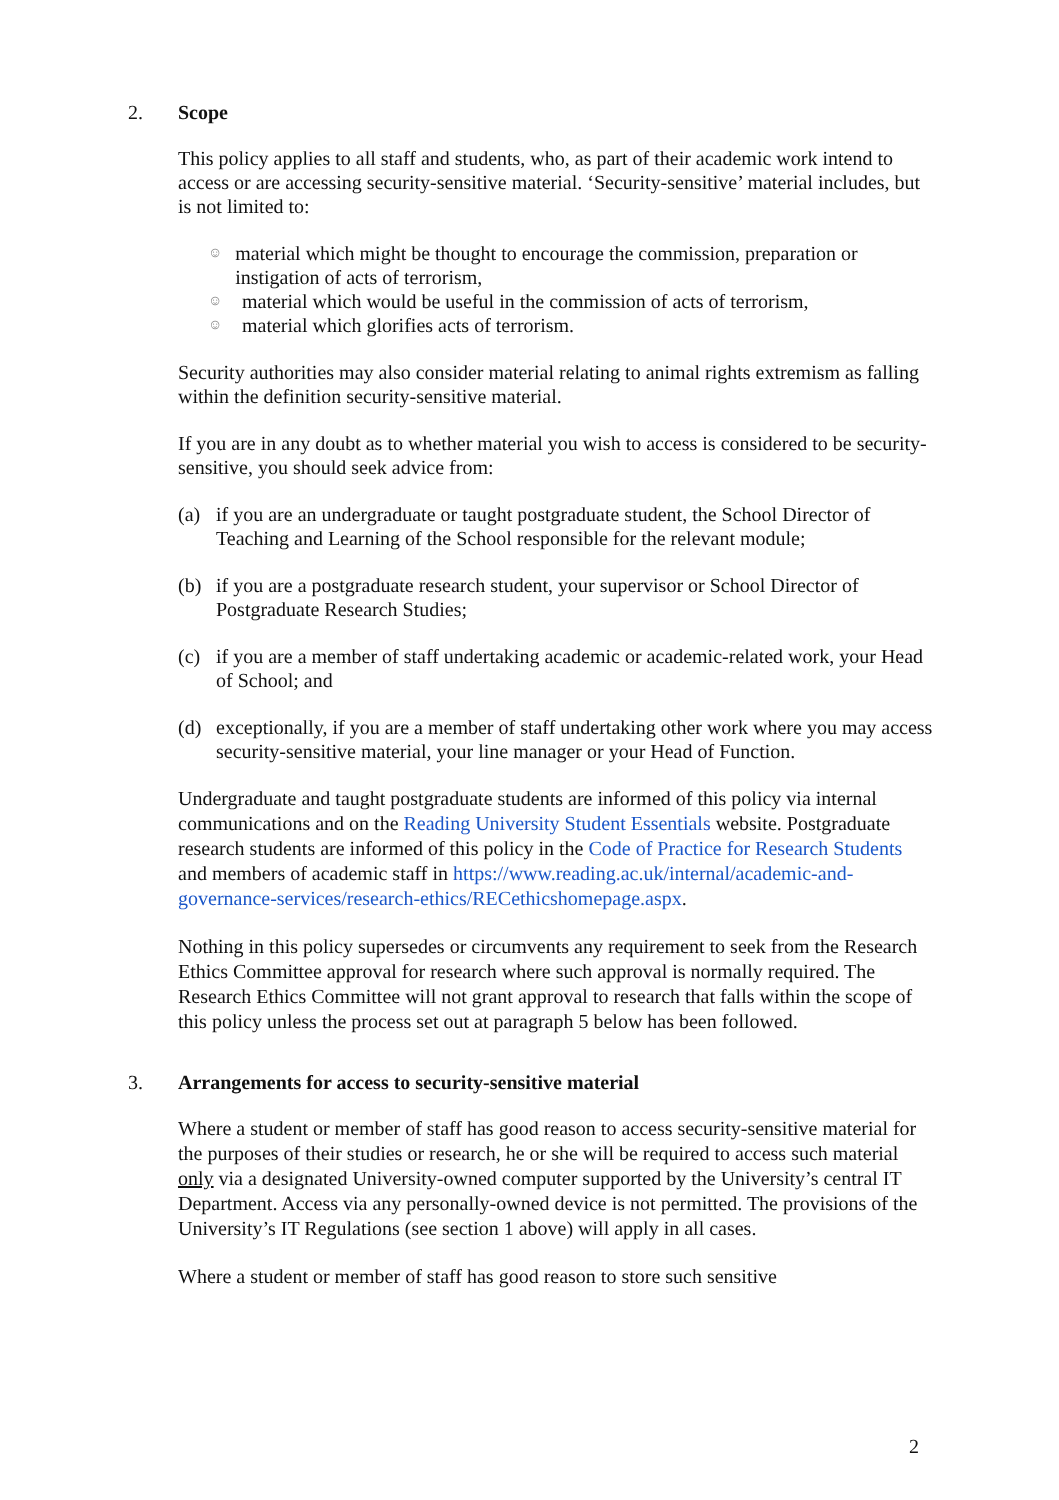2. Scope
This policy applies to all staff and students, who, as part of their academic work intend to access or are accessing security-sensitive material. ‘Security-sensitive’ material includes, but is not limited to:
☺
material which might be thought to encourage the commission, preparation or instigation of acts of terrorism,
☺
material which would be useful in the commission of acts of terrorism,
☺
material which glorifies acts of terrorism.
Security authorities may also consider material relating to animal rights extremism as falling within the definition security-sensitive material.
If you are in any doubt as to whether material you wish to access is considered to be security-sensitive, you should seek advice from:
(a) if you are an undergraduate or taught postgraduate student, the School Director of Teaching and Learning of the School responsible for the relevant module;
(b) if you are a postgraduate research student, your supervisor or School Director of Postgraduate Research Studies;
(c) if you are a member of staff undertaking academic or academic-related work, your Head of School; and
(d) exceptionally, if you are a member of staff undertaking other work where you may access security-sensitive material, your line manager or your Head of Function.
Undergraduate and taught postgraduate students are informed of this policy via internal communications and on the Reading University Student Essentials website. Postgraduate research students are informed of this policy in the Code of Practice for Research Students and members of academic staff in https://www.reading.ac.uk/internal/academic-and-governance-services/research-ethics/RECethicshomepage.aspx.
Nothing in this policy supersedes or circumvents any requirement to seek from the Research Ethics Committee approval for research where such approval is normally required. The Research Ethics Committee will not grant approval to research that falls within the scope of this policy unless the process set out at paragraph 5 below has been followed.
3. Arrangements for access to security-sensitive material
Where a student or member of staff has good reason to access security-sensitive material for the purposes of their studies or research, he or she will be required to access such material only via a designated University-owned computer supported by the University’s central IT Department. Access via any personally-owned device is not permitted. The provisions of the University’s IT Regulations (see section 1 above) will apply in all cases.
Where a student or member of staff has good reason to store such sensitive
2